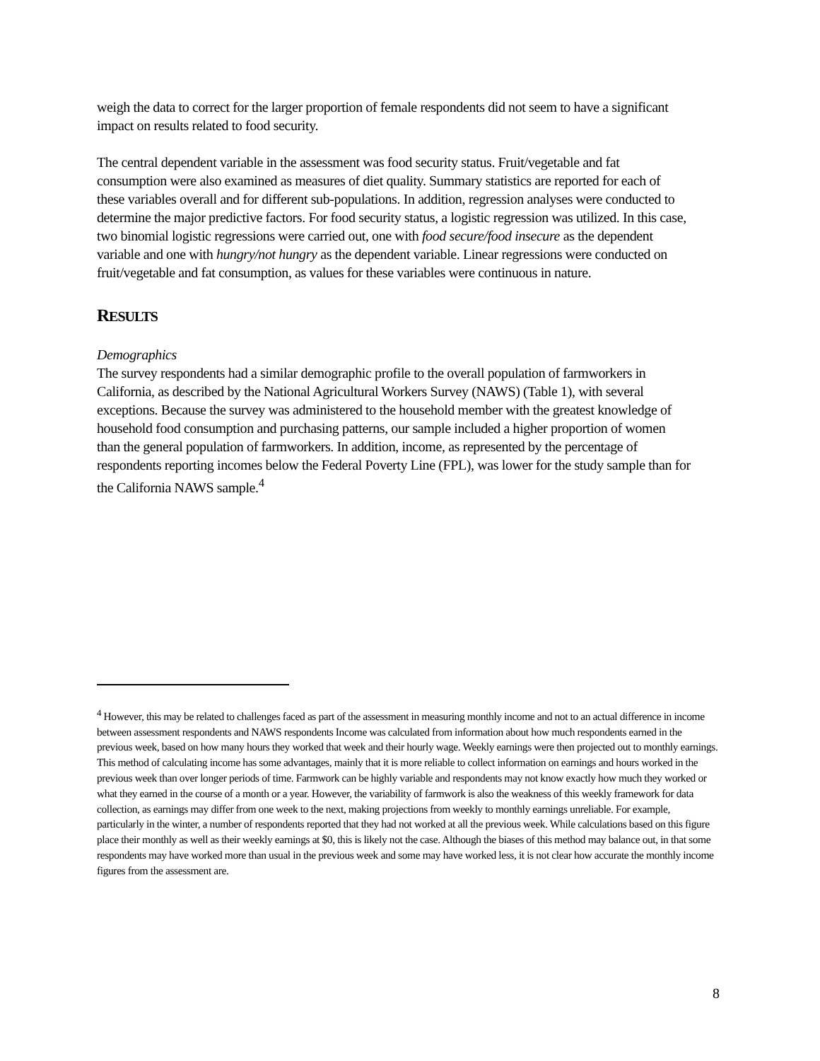weigh the data to correct for the larger proportion of female respondents did not seem to have a significant impact on results related to food security.
The central dependent variable in the assessment was food security status. Fruit/vegetable and fat consumption were also examined as measures of diet quality. Summary statistics are reported for each of these variables overall and for different sub-populations. In addition, regression analyses were conducted to determine the major predictive factors. For food security status, a logistic regression was utilized. In this case, two binomial logistic regressions were carried out, one with food secure/food insecure as the dependent variable and one with hungry/not hungry as the dependent variable. Linear regressions were conducted on fruit/vegetable and fat consumption, as values for these variables were continuous in nature.
RESULTS
Demographics
The survey respondents had a similar demographic profile to the overall population of farmworkers in California, as described by the National Agricultural Workers Survey (NAWS) (Table 1), with several exceptions. Because the survey was administered to the household member with the greatest knowledge of household food consumption and purchasing patterns, our sample included a higher proportion of women than the general population of farmworkers. In addition, income, as represented by the percentage of respondents reporting incomes below the Federal Poverty Line (FPL), was lower for the study sample than for the California NAWS sample.<sup>4</sup>
<sup>4</sup> However, this may be related to challenges faced as part of the assessment in measuring monthly income and not to an actual difference in income between assessment respondents and NAWS respondents Income was calculated from information about how much respondents earned in the previous week, based on how many hours they worked that week and their hourly wage. Weekly earnings were then projected out to monthly earnings. This method of calculating income has some advantages, mainly that it is more reliable to collect information on earnings and hours worked in the previous week than over longer periods of time. Farmwork can be highly variable and respondents may not know exactly how much they worked or what they earned in the course of a month or a year. However, the variability of farmwork is also the weakness of this weekly framework for data collection, as earnings may differ from one week to the next, making projections from weekly to monthly earnings unreliable. For example, particularly in the winter, a number of respondents reported that they had not worked at all the previous week. While calculations based on this figure place their monthly as well as their weekly earnings at $0, this is likely not the case. Although the biases of this method may balance out, in that some respondents may have worked more than usual in the previous week and some may have worked less, it is not clear how accurate the monthly income figures from the assessment are.
8